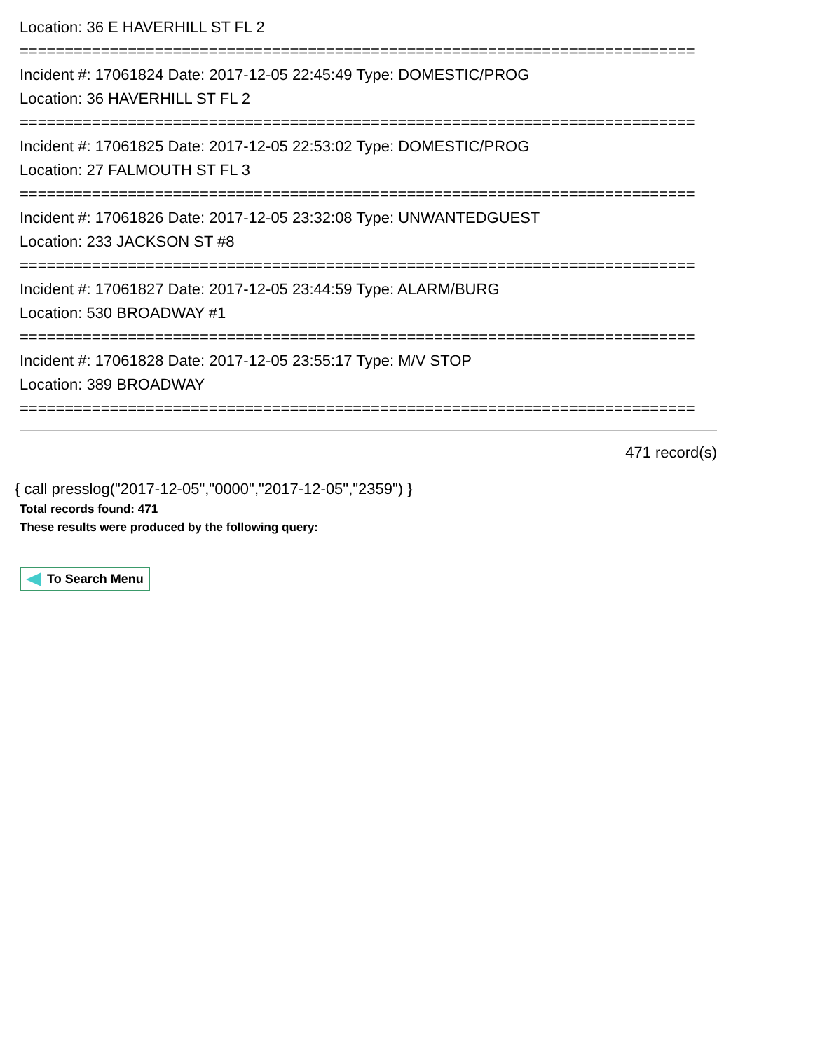Location: 36 E HAVERHILL ST FL 2
===========================================================================
Incident #: 17061824 Date: 2017-12-05 22:45:49 Type: DOMESTIC/PROG
Location: 36 HAVERHILL ST FL 2
===========================================================================
Incident #: 17061825 Date: 2017-12-05 22:53:02 Type: DOMESTIC/PROG
Location: 27 FALMOUTH ST FL 3
===========================================================================
Incident #: 17061826 Date: 2017-12-05 23:32:08 Type: UNWANTEDGUEST
Location: 233 JACKSON ST #8
===========================================================================
Incident #: 17061827 Date: 2017-12-05 23:44:59 Type: ALARM/BURG
Location: 530 BROADWAY #1
===========================================================================
Incident #: 17061828 Date: 2017-12-05 23:55:17 Type: M/V STOP
Location: 389 BROADWAY
===========================================================================
471 record(s)
{ call presslog("2017-12-05","0000","2017-12-05","2359") }
Total records found: 471
These results were produced by the following query:
To Search Menu